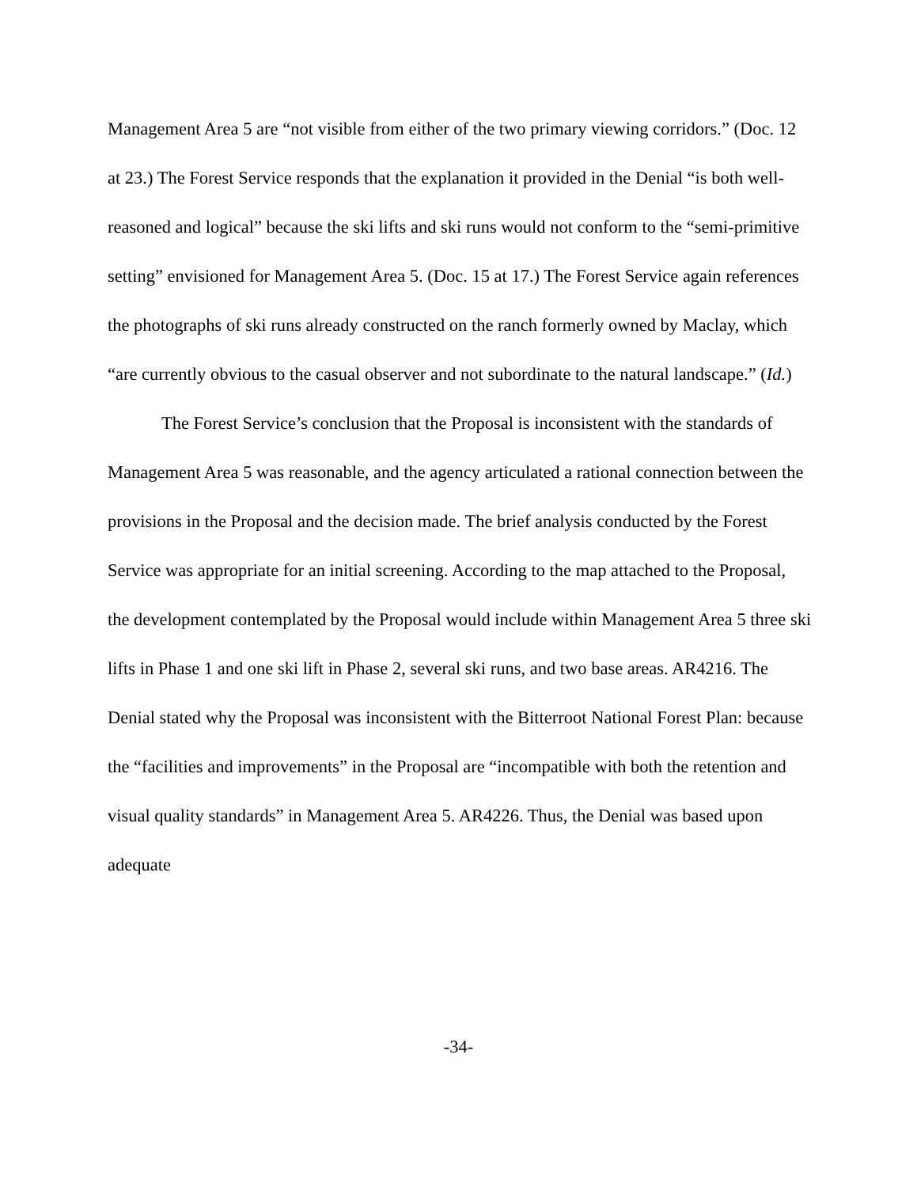Management Area 5 are “not visible from either of the two primary viewing corridors.” (Doc. 12 at 23.) The Forest Service responds that the explanation it provided in the Denial “is both well-reasoned and logical” because the ski lifts and ski runs would not conform to the “semi-primitive setting” envisioned for Management Area 5. (Doc. 15 at 17.) The Forest Service again references the photographs of ski runs already constructed on the ranch formerly owned by Maclay, which “are currently obvious to the casual observer and not subordinate to the natural landscape.” (Id.)
The Forest Service’s conclusion that the Proposal is inconsistent with the standards of Management Area 5 was reasonable, and the agency articulated a rational connection between the provisions in the Proposal and the decision made. The brief analysis conducted by the Forest Service was appropriate for an initial screening. According to the map attached to the Proposal, the development contemplated by the Proposal would include within Management Area 5 three ski lifts in Phase 1 and one ski lift in Phase 2, several ski runs, and two base areas. AR4216. The Denial stated why the Proposal was inconsistent with the Bitterroot National Forest Plan: because the “facilities and improvements” in the Proposal are “incompatible with both the retention and visual quality standards” in Management Area 5. AR4226. Thus, the Denial was based upon adequate
-34-